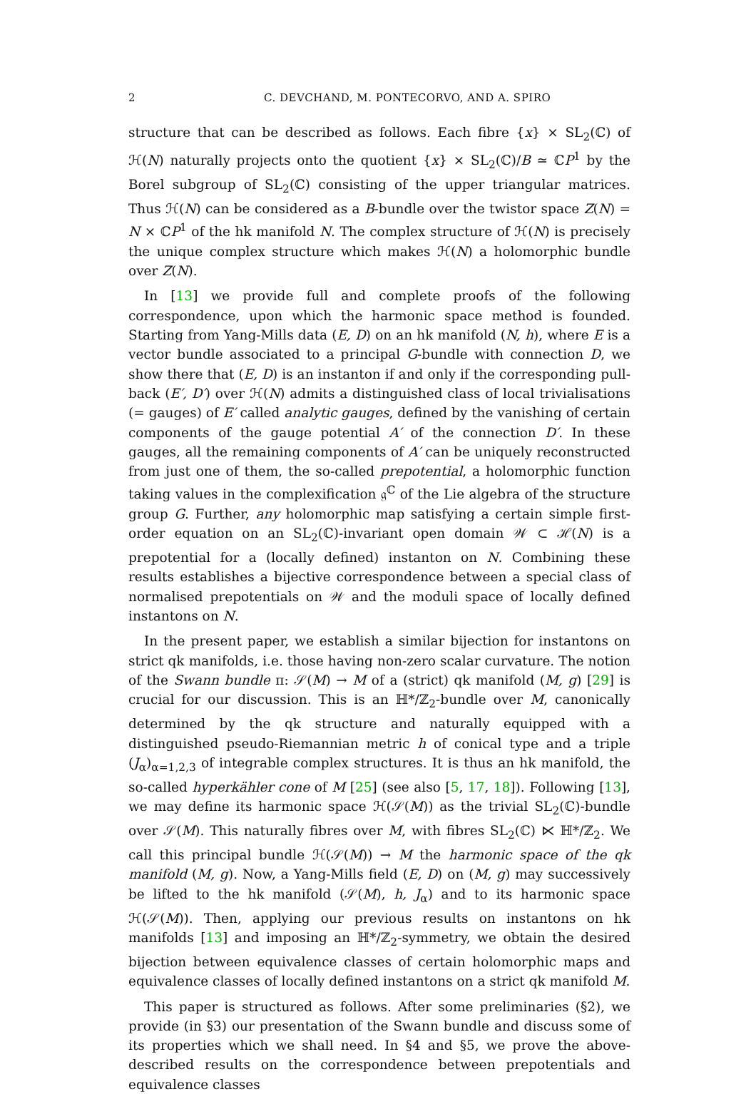2 C. DEVCHAND, M. PONTECORVO, AND A. SPIRO
structure that can be described as follows. Each fibre {x} × SL<sub>2</sub>(ℂ) of ℋ(N) naturally projects onto the quotient {x} × SL<sub>2</sub>(ℂ)/B ≃ ℂP<sup>1</sup> by the Borel subgroup of SL<sub>2</sub>(ℂ) consisting of the upper triangular matrices. Thus ℋ(N) can be considered as a B-bundle over the twistor space Z(N) = N × ℂP<sup>1</sup> of the hk manifold N. The complex structure of ℋ(N) is precisely the unique complex structure which makes ℋ(N) a holomorphic bundle over Z(N).
In [13] we provide full and complete proofs of the following correspondence, upon which the harmonic space method is founded. Starting from Yang-Mills data (E, D) on an hk manifold (N, h), where E is a vector bundle associated to a principal G-bundle with connection D, we show there that (E, D) is an instanton if and only if the corresponding pull-back (E′, D′) over ℋ(N) admits a distinguished class of local trivialisations (= gauges) of E′ called analytic gauges, defined by the vanishing of certain components of the gauge potential A′ of the connection D′. In these gauges, all the remaining components of A′ can be uniquely reconstructed from just one of them, the so-called prepotential, a holomorphic function taking values in the complexification 𝔤<sup>ℂ</sup> of the Lie algebra of the structure group G. Further, any holomorphic map satisfying a certain simple first-order equation on an SL<sub>2</sub>(ℂ)-invariant open domain 𝒲 ⊂ ℋ(N) is a prepotential for a (locally defined) instanton on N. Combining these results establishes a bijective correspondence between a special class of normalised prepotentials on 𝒲 and the moduli space of locally defined instantons on N.
In the present paper, we establish a similar bijection for instantons on strict qk manifolds, i.e. those having non-zero scalar curvature. The notion of the Swann bundle π: 𝒮(M) → M of a (strict) qk manifold (M, g) [29] is crucial for our discussion. This is an ℍ*/ℤ<sub>2</sub>-bundle over M, canonically determined by the qk structure and naturally equipped with a distinguished pseudo-Riemannian metric h of conical type and a triple (J<sub>α</sub>)<sub>α=1,2,3</sub> of integrable complex structures. It is thus an hk manifold, the so-called hyperkähler cone of M [25] (see also [5, 17, 18]). Following [13], we may define its harmonic space ℋ(𝒮(M)) as the trivial SL<sub>2</sub>(ℂ)-bundle over 𝒮(M). This naturally fibres over M, with fibres SL<sub>2</sub>(ℂ) ⋉ ℍ*/ℤ<sub>2</sub>. We call this principal bundle ℋ(𝒮(M)) → M the harmonic space of the qk manifold (M, g). Now, a Yang-Mills field (E, D) on (M, g) may successively be lifted to the hk manifold (𝒮(M), h, J<sub>α</sub>) and to its harmonic space ℋ(𝒮(M)). Then, applying our previous results on instantons on hk manifolds [13] and imposing an ℍ*/ℤ<sub>2</sub>-symmetry, we obtain the desired bijection between equivalence classes of certain holomorphic maps and equivalence classes of locally defined instantons on a strict qk manifold M.
This paper is structured as follows. After some preliminaries (§2), we provide (in §3) our presentation of the Swann bundle and discuss some of its properties which we shall need. In §4 and §5, we prove the above-described results on the correspondence between prepotentials and equivalence classes